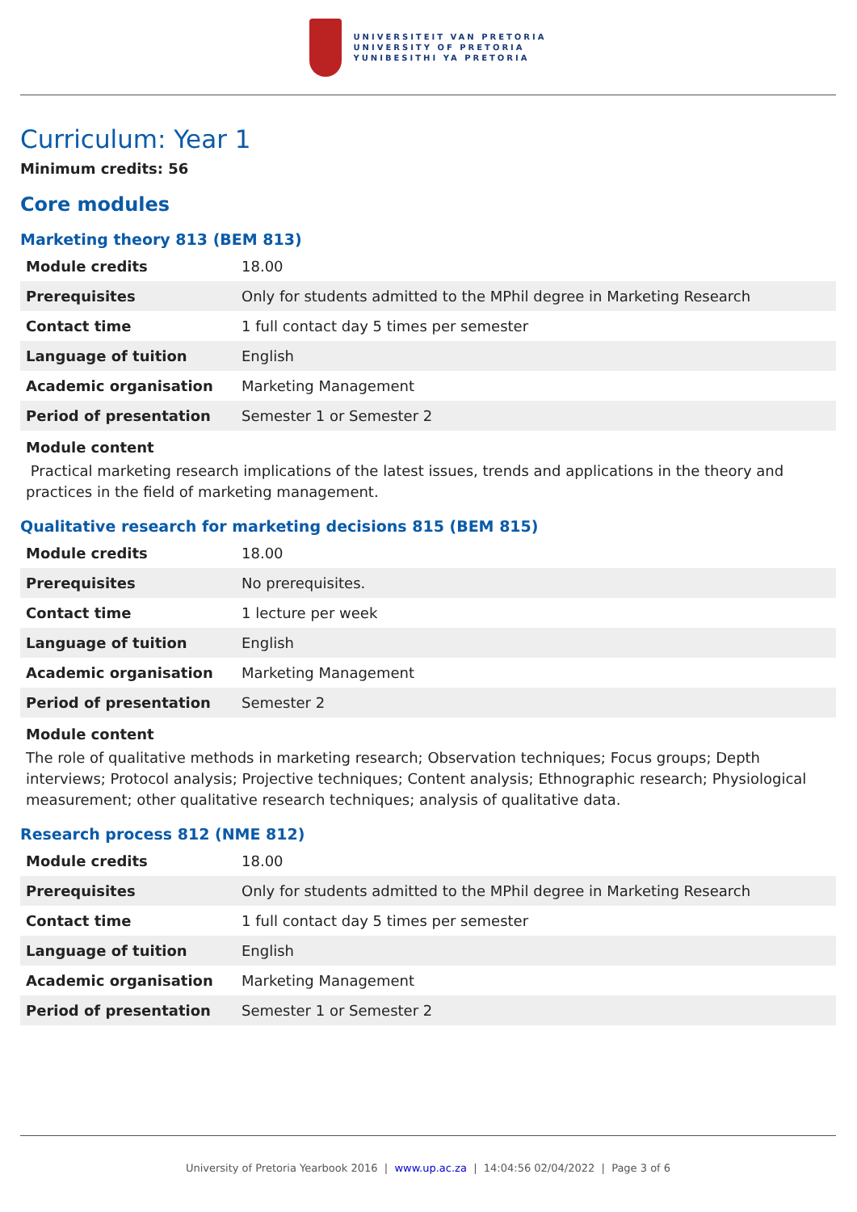UNIVERSITEIT VAN PRETORIA
UNIVERSITY OF PRETORIA
YUNIBESITHI YA PRETORIA
Curriculum: Year 1
Minimum credits: 56
Core modules
Marketing theory 813 (BEM 813)
| Module credits | 18.00 |
| Prerequisites | Only for students admitted to the MPhil degree in Marketing Research |
| Contact time | 1 full contact day 5 times per semester |
| Language of tuition | English |
| Academic organisation | Marketing Management |
| Period of presentation | Semester 1 or Semester 2 |
Module content
Practical marketing research implications of the latest issues, trends and applications in the theory and practices in the field of marketing management.
Qualitative research for marketing decisions 815 (BEM 815)
| Module credits | 18.00 |
| Prerequisites | No prerequisites. |
| Contact time | 1 lecture per week |
| Language of tuition | English |
| Academic organisation | Marketing Management |
| Period of presentation | Semester 2 |
Module content
The role of qualitative methods in marketing research; Observation techniques; Focus groups; Depth interviews; Protocol analysis; Projective techniques; Content analysis; Ethnographic research; Physiological measurement; other qualitative research techniques; analysis of qualitative data.
Research process 812 (NME 812)
| Module credits | 18.00 |
| Prerequisites | Only for students admitted to the MPhil degree in Marketing Research |
| Contact time | 1 full contact day 5 times per semester |
| Language of tuition | English |
| Academic organisation | Marketing Management |
| Period of presentation | Semester 1 or Semester 2 |
University of Pretoria Yearbook 2016 | www.up.ac.za | 14:04:56 02/04/2022 | Page 3 of 6